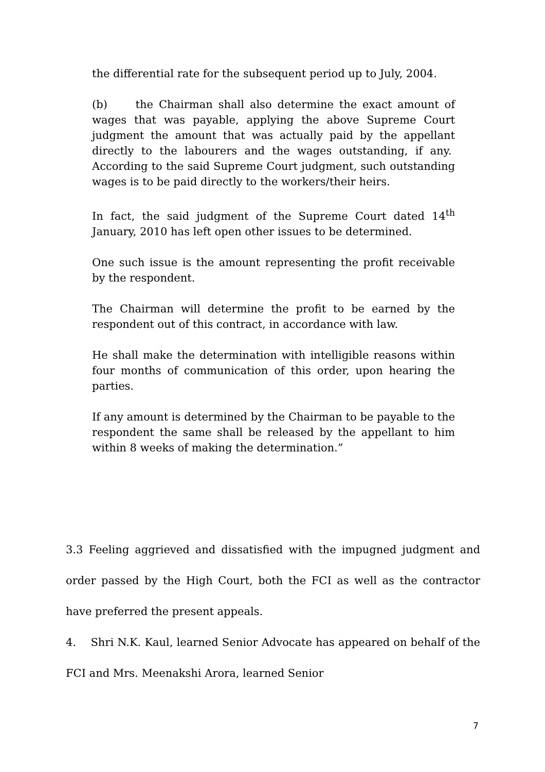the differential rate for the subsequent period up to July, 2004.
(b) the Chairman shall also determine the exact amount of wages that was payable, applying the above Supreme Court judgment the amount that was actually paid by the appellant directly to the labourers and the wages outstanding, if any. According to the said Supreme Court judgment, such outstanding wages is to be paid directly to the workers/their heirs.
In fact, the said judgment of the Supreme Court dated 14<sup>th</sup> January, 2010 has left open other issues to be determined.
One such issue is the amount representing the profit receivable by the respondent.
The Chairman will determine the profit to be earned by the respondent out of this contract, in accordance with law.
He shall make the determination with intelligible reasons within four months of communication of this order, upon hearing the parties.
If any amount is determined by the Chairman to be payable to the respondent the same shall be released by the appellant to him within 8 weeks of making the determination.”
3.3 Feeling aggrieved and dissatisfied with the impugned judgment and order passed by the High Court, both the FCI as well as the contractor have preferred the present appeals.
4. Shri N.K. Kaul, learned Senior Advocate has appeared on behalf of the FCI and Mrs. Meenakshi Arora, learned Senior
7